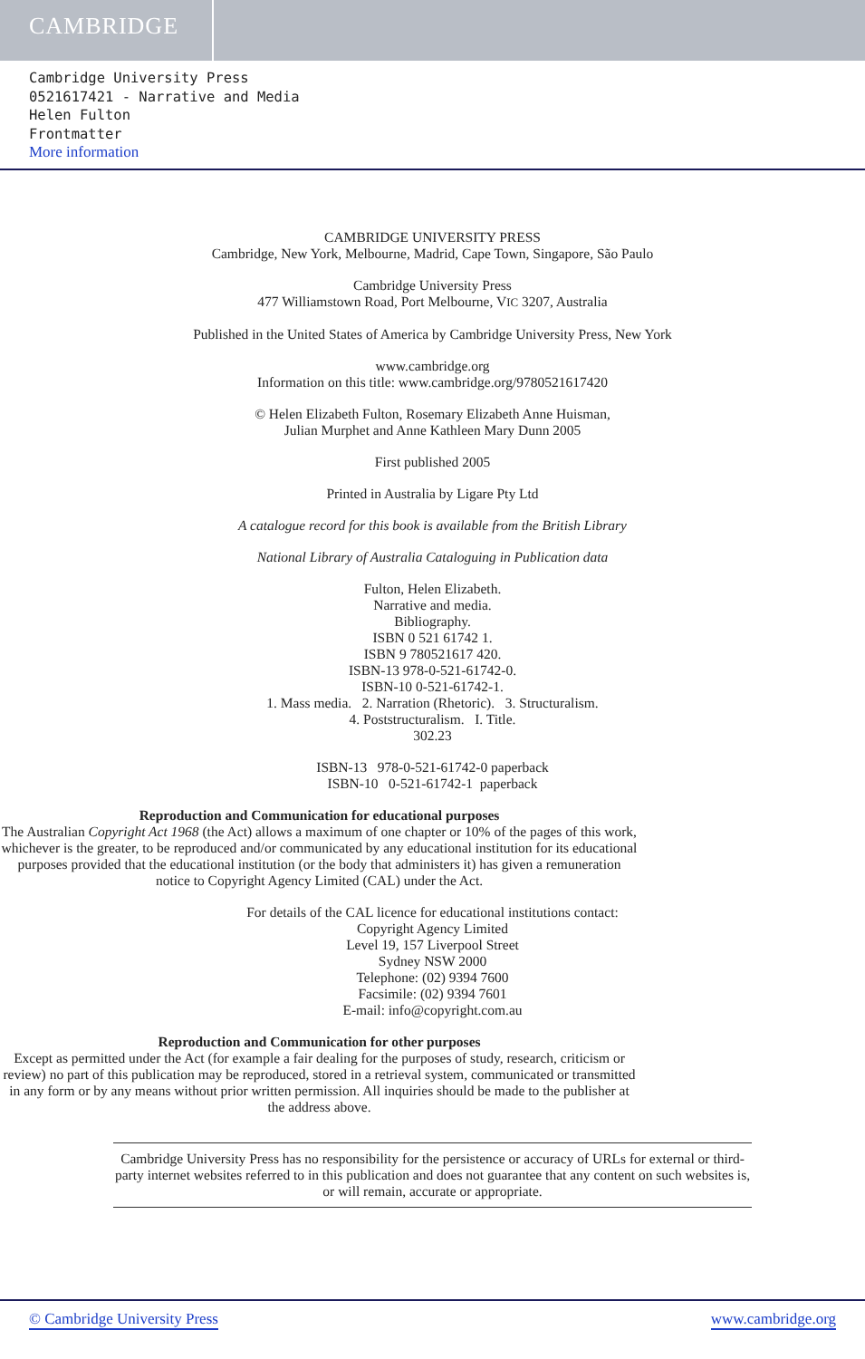CAMBRIDGE
Cambridge University Press
0521617421 - Narrative and Media
Helen Fulton
Frontmatter
More information
CAMBRIDGE UNIVERSITY PRESS
Cambridge, New York, Melbourne, Madrid, Cape Town, Singapore, São Paulo
Cambridge University Press
477 Williamstown Road, Port Melbourne, VIC 3207, Australia
Published in the United States of America by Cambridge University Press, New York
www.cambridge.org
Information on this title: www.cambridge.org/9780521617420
© Helen Elizabeth Fulton, Rosemary Elizabeth Anne Huisman,
Julian Murphet and Anne Kathleen Mary Dunn 2005
First published 2005
Printed in Australia by Ligare Pty Ltd
A catalogue record for this book is available from the British Library
National Library of Australia Cataloguing in Publication data
Fulton, Helen Elizabeth.
Narrative and media.
Bibliography.
ISBN 0 521 61742 1.
ISBN 9 780521617 420.
ISBN-13 978-0-521-61742-0.
ISBN-10 0-521-61742-1.
1. Mass media. 2. Narration (Rhetoric). 3. Structuralism.
4. Poststructuralism. I. Title.
302.23
ISBN-13 978-0-521-61742-0 paperback
ISBN-10 0-521-61742-1 paperback
Reproduction and Communication for educational purposes
The Australian Copyright Act 1968 (the Act) allows a maximum of one chapter or 10% of the pages of this work, whichever is the greater, to be reproduced and/or communicated by any educational institution for its educational purposes provided that the educational institution (or the body that administers it) has given a remuneration notice to Copyright Agency Limited (CAL) under the Act.
For details of the CAL licence for educational institutions contact:
Copyright Agency Limited
Level 19, 157 Liverpool Street
Sydney NSW 2000
Telephone: (02) 9394 7600
Facsimile: (02) 9394 7601
E-mail: info@copyright.com.au
Reproduction and Communication for other purposes
Except as permitted under the Act (for example a fair dealing for the purposes of study, research, criticism or review) no part of this publication may be reproduced, stored in a retrieval system, communicated or transmitted in any form or by any means without prior written permission. All inquiries should be made to the publisher at the address above.
Cambridge University Press has no responsibility for the persistence or accuracy of URLs for external or third-party internet websites referred to in this publication and does not guarantee that any content on such websites is, or will remain, accurate or appropriate.
© Cambridge University Press www.cambridge.org